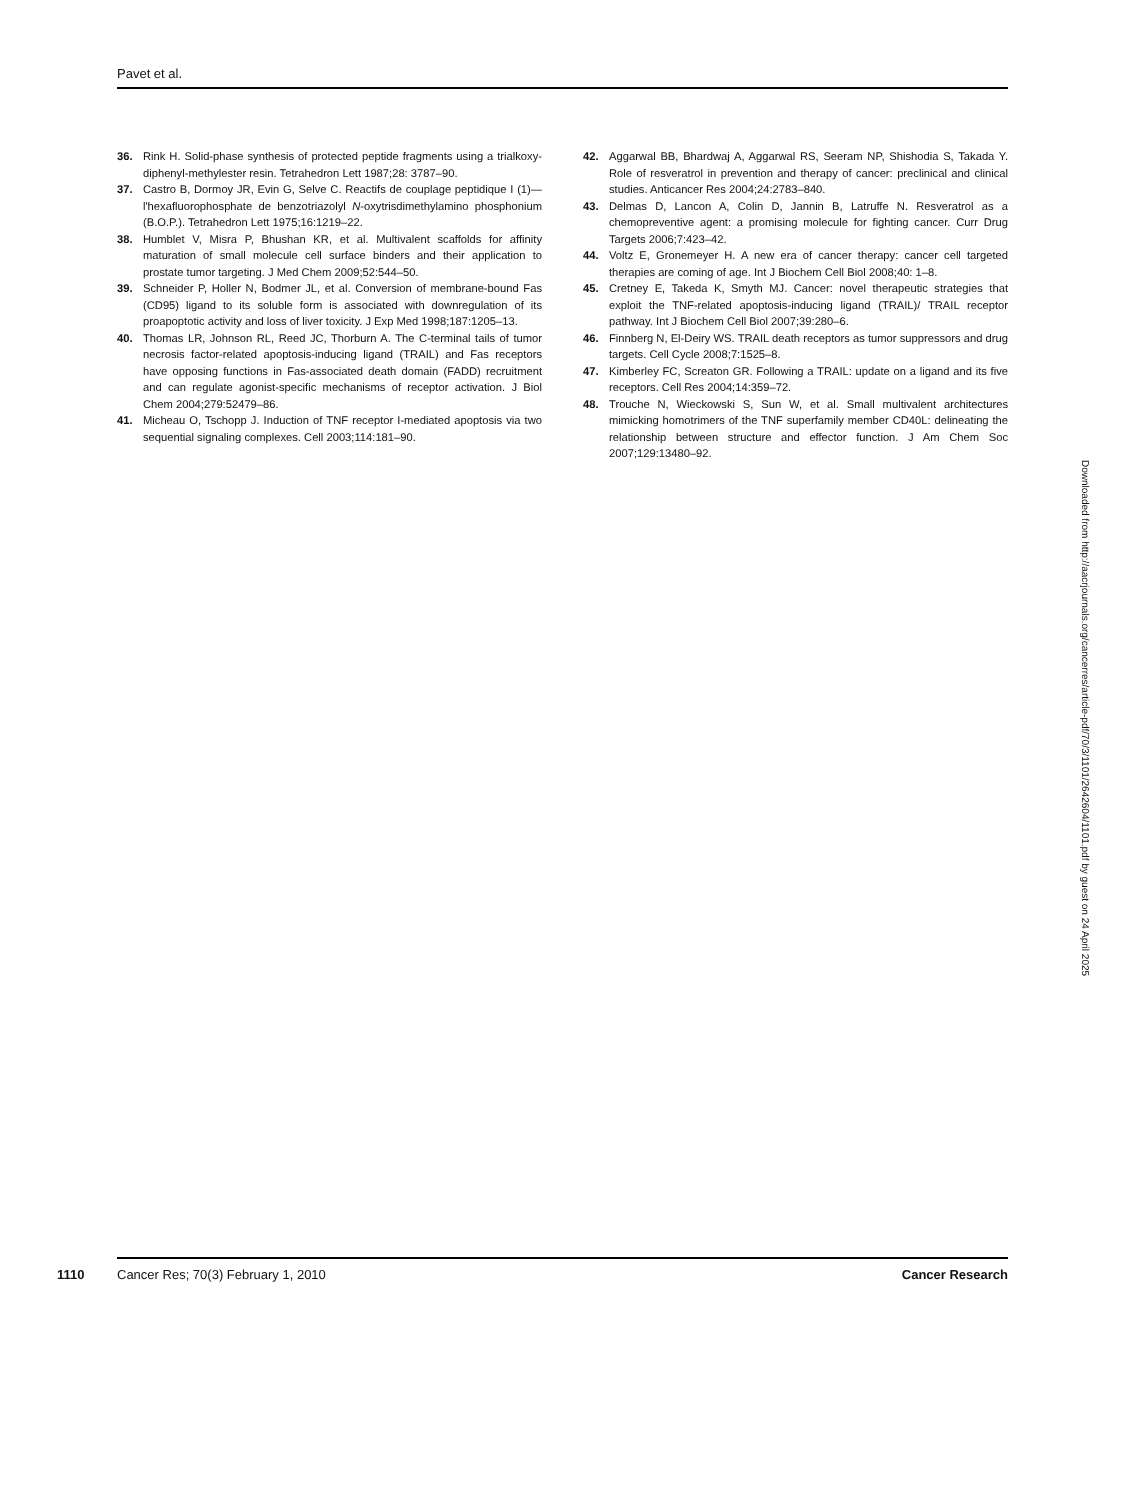Pavet et al.
36. Rink H. Solid-phase synthesis of protected peptide fragments using a trialkoxy-diphenyl-methylester resin. Tetrahedron Lett 1987;28: 3787–90.
37. Castro B, Dormoy JR, Evin G, Selve C. Reactifs de couplage peptidique I (1)—l'hexafluorophosphate de benzotriazolyl N-oxytrisdimethylamino phosphonium (B.O.P.). Tetrahedron Lett 1975;16:1219–22.
38. Humblet V, Misra P, Bhushan KR, et al. Multivalent scaffolds for affinity maturation of small molecule cell surface binders and their application to prostate tumor targeting. J Med Chem 2009;52:544–50.
39. Schneider P, Holler N, Bodmer JL, et al. Conversion of membrane-bound Fas (CD95) ligand to its soluble form is associated with downregulation of its proapoptotic activity and loss of liver toxicity. J Exp Med 1998;187:1205–13.
40. Thomas LR, Johnson RL, Reed JC, Thorburn A. The C-terminal tails of tumor necrosis factor-related apoptosis-inducing ligand (TRAIL) and Fas receptors have opposing functions in Fas-associated death domain (FADD) recruitment and can regulate agonist-specific mechanisms of receptor activation. J Biol Chem 2004;279:52479–86.
41. Micheau O, Tschopp J. Induction of TNF receptor I-mediated apoptosis via two sequential signaling complexes. Cell 2003;114:181–90.
42. Aggarwal BB, Bhardwaj A, Aggarwal RS, Seeram NP, Shishodia S, Takada Y. Role of resveratrol in prevention and therapy of cancer: preclinical and clinical studies. Anticancer Res 2004;24:2783–840.
43. Delmas D, Lancon A, Colin D, Jannin B, Latruffe N. Resveratrol as a chemopreventive agent: a promising molecule for fighting cancer. Curr Drug Targets 2006;7:423–42.
44. Voltz E, Gronemeyer H. A new era of cancer therapy: cancer cell targeted therapies are coming of age. Int J Biochem Cell Biol 2008;40: 1–8.
45. Cretney E, Takeda K, Smyth MJ. Cancer: novel therapeutic strategies that exploit the TNF-related apoptosis-inducing ligand (TRAIL)/ TRAIL receptor pathway. Int J Biochem Cell Biol 2007;39:280–6.
46. Finnberg N, El-Deiry WS. TRAIL death receptors as tumor suppressors and drug targets. Cell Cycle 2008;7:1525–8.
47. Kimberley FC, Screaton GR. Following a TRAIL: update on a ligand and its five receptors. Cell Res 2004;14:359–72.
48. Trouche N, Wieckowski S, Sun W, et al. Small multivalent architectures mimicking homotrimers of the TNF superfamily member CD40L: delineating the relationship between structure and effector function. J Am Chem Soc 2007;129:13480–92.
Downloaded from http://aacrjournals.org/cancerres/article-pdf/70/3/1101/2642604/1101.pdf by guest on 24 April 2025
1110 Cancer Res; 70(3) February 1, 2010 Cancer Research